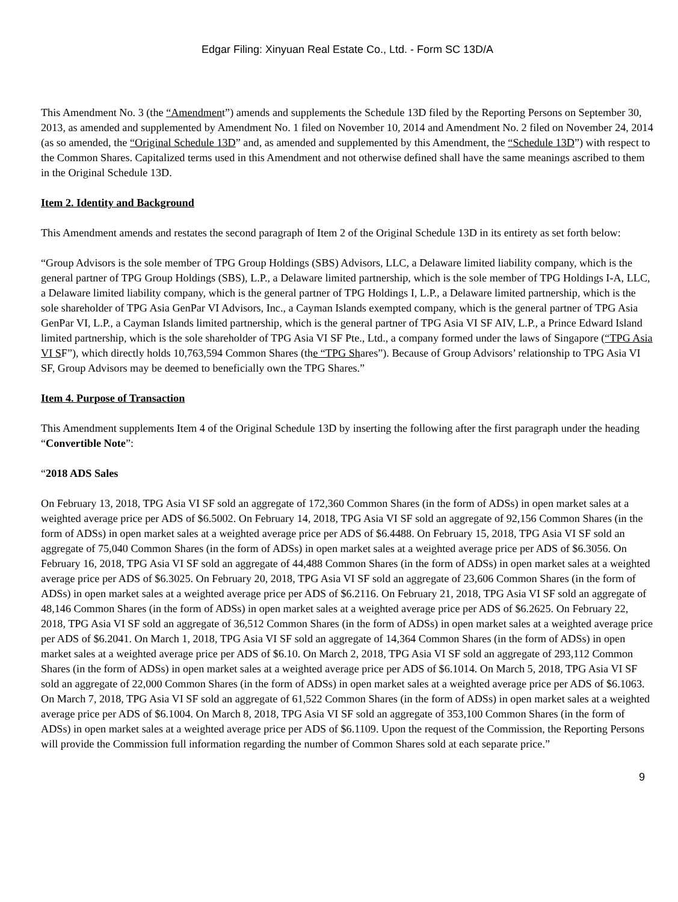Edgar Filing: Xinyuan Real Estate Co., Ltd. - Form SC 13D/A
This Amendment No. 3 (the “Amendment”) amends and supplements the Schedule 13D filed by the Reporting Persons on September 30, 2013, as amended and supplemented by Amendment No. 1 filed on November 10, 2014 and Amendment No. 2 filed on November 24, 2014 (as so amended, the “Original Schedule 13D” and, as amended and supplemented by this Amendment, the “Schedule 13D”) with respect to the Common Shares. Capitalized terms used in this Amendment and not otherwise defined shall have the same meanings ascribed to them in the Original Schedule 13D.
Item 2. Identity and Background
This Amendment amends and restates the second paragraph of Item 2 of the Original Schedule 13D in its entirety as set forth below:
“Group Advisors is the sole member of TPG Group Holdings (SBS) Advisors, LLC, a Delaware limited liability company, which is the general partner of TPG Group Holdings (SBS), L.P., a Delaware limited partnership, which is the sole member of TPG Holdings I-A, LLC, a Delaware limited liability company, which is the general partner of TPG Holdings I, L.P., a Delaware limited partnership, which is the sole shareholder of TPG Asia GenPar VI Advisors, Inc., a Cayman Islands exempted company, which is the general partner of TPG Asia GenPar VI, L.P., a Cayman Islands limited partnership, which is the general partner of TPG Asia VI SF AIV, L.P., a Prince Edward Island limited partnership, which is the sole shareholder of TPG Asia VI SF Pte., Ltd., a company formed under the laws of Singapore (“TPG Asia VI SF”), which directly holds 10,763,594 Common Shares (the “TPG Shares”). Because of Group Advisors’ relationship to TPG Asia VI SF, Group Advisors may be deemed to beneficially own the TPG Shares.”
Item 4. Purpose of Transaction
This Amendment supplements Item 4 of the Original Schedule 13D by inserting the following after the first paragraph under the heading “Convertible Note”:
“2018 ADS Sales
On February 13, 2018, TPG Asia VI SF sold an aggregate of 172,360 Common Shares (in the form of ADSs) in open market sales at a weighted average price per ADS of $6.5002. On February 14, 2018, TPG Asia VI SF sold an aggregate of 92,156 Common Shares (in the form of ADSs) in open market sales at a weighted average price per ADS of $6.4488. On February 15, 2018, TPG Asia VI SF sold an aggregate of 75,040 Common Shares (in the form of ADSs) in open market sales at a weighted average price per ADS of $6.3056. On February 16, 2018, TPG Asia VI SF sold an aggregate of 44,488 Common Shares (in the form of ADSs) in open market sales at a weighted average price per ADS of $6.3025. On February 20, 2018, TPG Asia VI SF sold an aggregate of 23,606 Common Shares (in the form of ADSs) in open market sales at a weighted average price per ADS of $6.2116. On February 21, 2018, TPG Asia VI SF sold an aggregate of 48,146 Common Shares (in the form of ADSs) in open market sales at a weighted average price per ADS of $6.2625. On February 22, 2018, TPG Asia VI SF sold an aggregate of 36,512 Common Shares (in the form of ADSs) in open market sales at a weighted average price per ADS of $6.2041. On March 1, 2018, TPG Asia VI SF sold an aggregate of 14,364 Common Shares (in the form of ADSs) in open market sales at a weighted average price per ADS of $6.10. On March 2, 2018, TPG Asia VI SF sold an aggregate of 293,112 Common Shares (in the form of ADSs) in open market sales at a weighted average price per ADS of $6.1014. On March 5, 2018, TPG Asia VI SF sold an aggregate of 22,000 Common Shares (in the form of ADSs) in open market sales at a weighted average price per ADS of $6.1063. On March 7, 2018, TPG Asia VI SF sold an aggregate of 61,522 Common Shares (in the form of ADSs) in open market sales at a weighted average price per ADS of $6.1004. On March 8, 2018, TPG Asia VI SF sold an aggregate of 353,100 Common Shares (in the form of ADSs) in open market sales at a weighted average price per ADS of $6.1109. Upon the request of the Commission, the Reporting Persons will provide the Commission full information regarding the number of Common Shares sold at each separate price.”
9